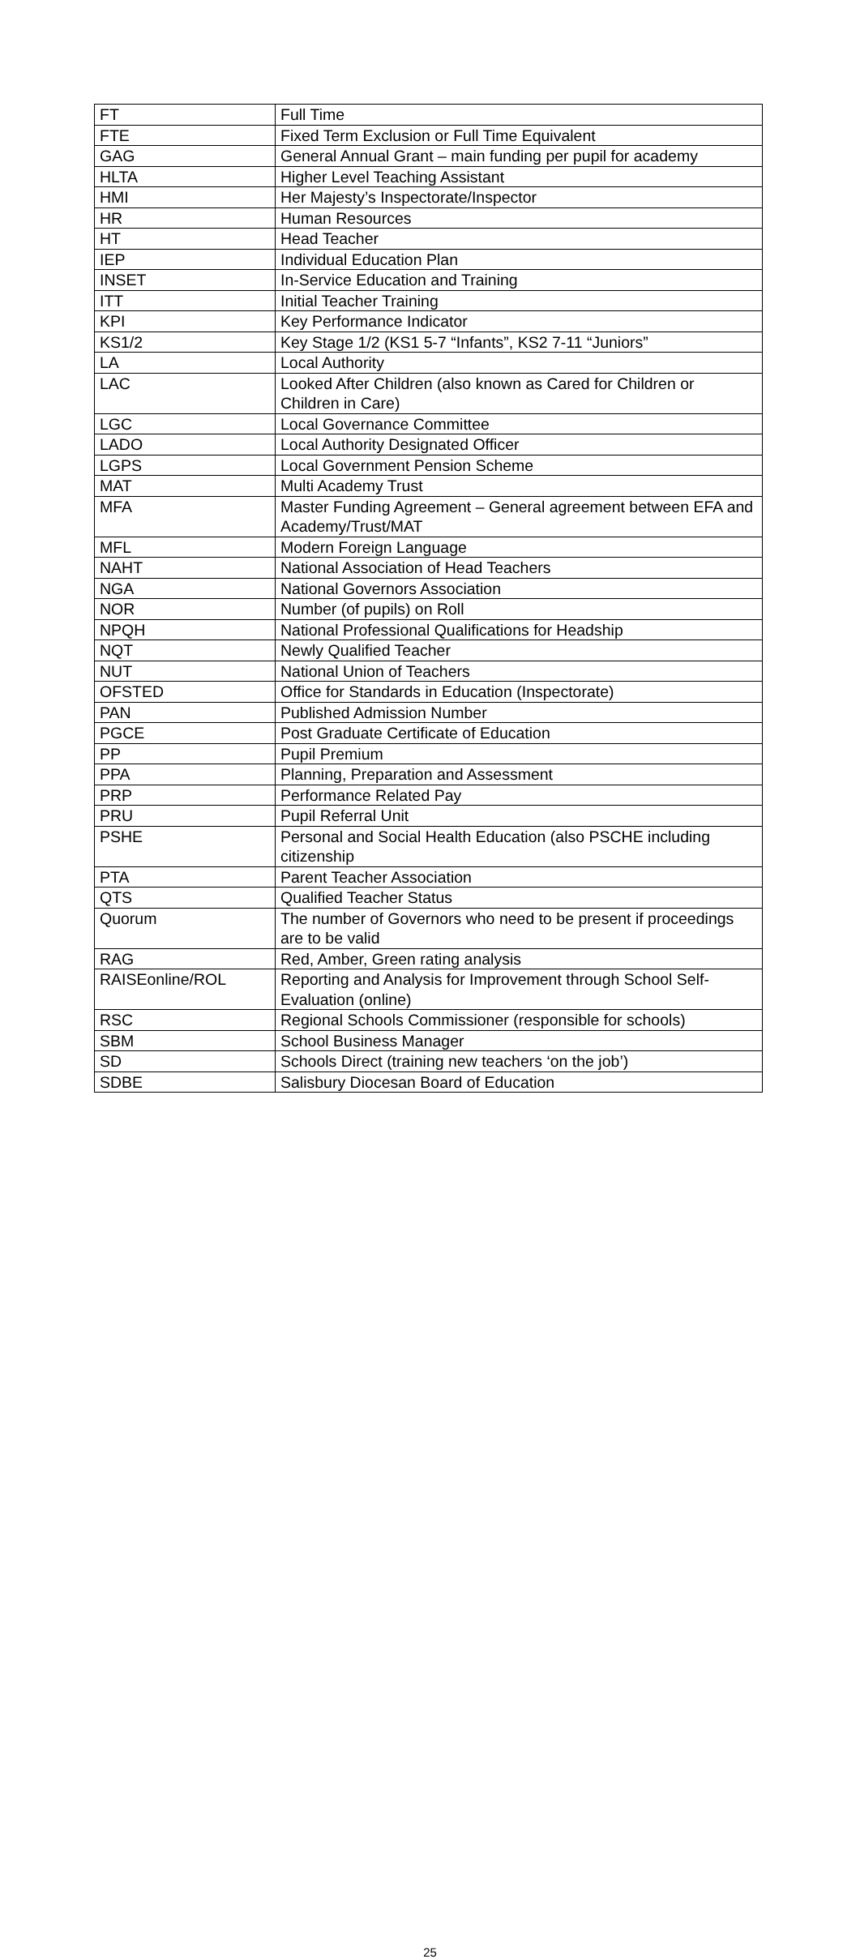| FT | Full Time |
| FTE | Fixed Term Exclusion or Full Time Equivalent |
| GAG | General Annual Grant – main funding per pupil for academy |
| HLTA | Higher Level Teaching Assistant |
| HMI | Her Majesty’s Inspectorate/Inspector |
| HR | Human Resources |
| HT | Head Teacher |
| IEP | Individual Education Plan |
| INSET | In-Service Education and Training |
| ITT | Initial Teacher Training |
| KPI | Key Performance Indicator |
| KS1/2 | Key Stage 1/2 (KS1 5-7 “Infants”, KS2 7-11 “Juniors” |
| LA | Local Authority |
| LAC | Looked After Children (also known as Cared for Children or Children in Care) |
| LGC | Local Governance Committee |
| LADO | Local Authority Designated Officer |
| LGPS | Local Government Pension Scheme |
| MAT | Multi Academy Trust |
| MFA | Master Funding Agreement – General agreement between EFA and Academy/Trust/MAT |
| MFL | Modern Foreign Language |
| NAHT | National Association of Head Teachers |
| NGA | National Governors Association |
| NOR | Number (of pupils) on Roll |
| NPQH | National Professional Qualifications for Headship |
| NQT | Newly Qualified Teacher |
| NUT | National Union of Teachers |
| OFSTED | Office for Standards in Education (Inspectorate) |
| PAN | Published Admission Number |
| PGCE | Post Graduate Certificate of Education |
| PP | Pupil Premium |
| PPA | Planning, Preparation and Assessment |
| PRP | Performance Related Pay |
| PRU | Pupil Referral Unit |
| PSHE | Personal and Social Health Education (also PSCHE including citizenship |
| PTA | Parent Teacher Association |
| QTS | Qualified Teacher Status |
| Quorum | The number of Governors who need to be present if proceedings are to be valid |
| RAG | Red, Amber, Green rating analysis |
| RAISEonline/ROL | Reporting and Analysis for Improvement through School Self-Evaluation (online) |
| RSC | Regional Schools Commissioner (responsible for schools) |
| SBM | School Business Manager |
| SD | Schools Direct (training new teachers ‘on the job’) |
| SDBE | Salisbury Diocesan Board of Education |
25